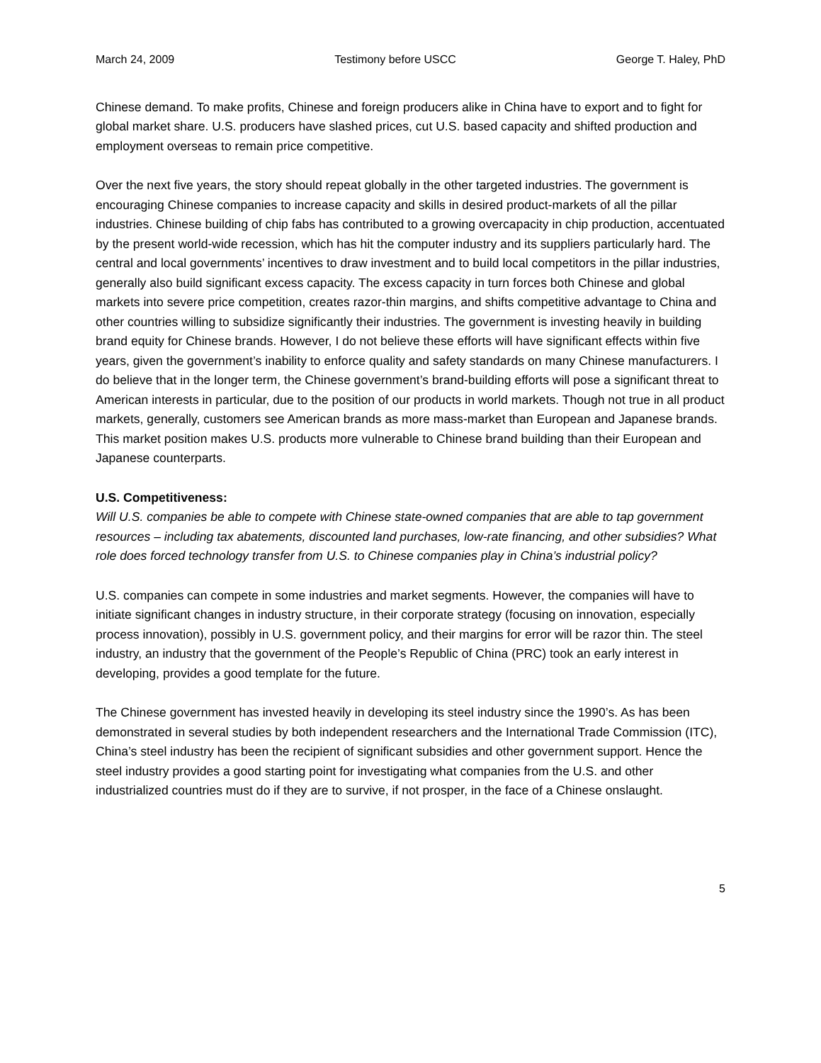March 24, 2009 Testimony before USCC George T. Haley, PhD
Chinese demand. To make profits, Chinese and foreign producers alike in China have to export and to fight for global market share. U.S. producers have slashed prices, cut U.S. based capacity and shifted production and employment overseas to remain price competitive.
Over the next five years, the story should repeat globally in the other targeted industries. The government is encouraging Chinese companies to increase capacity and skills in desired product-markets of all the pillar industries. Chinese building of chip fabs has contributed to a growing overcapacity in chip production, accentuated by the present world-wide recession, which has hit the computer industry and its suppliers particularly hard. The central and local governments’ incentives to draw investment and to build local competitors in the pillar industries, generally also build significant excess capacity. The excess capacity in turn forces both Chinese and global markets into severe price competition, creates razor-thin margins, and shifts competitive advantage to China and other countries willing to subsidize significantly their industries. The government is investing heavily in building brand equity for Chinese brands. However, I do not believe these efforts will have significant effects within five years, given the government’s inability to enforce quality and safety standards on many Chinese manufacturers. I do believe that in the longer term, the Chinese government’s brand-building efforts will pose a significant threat to American interests in particular, due to the position of our products in world markets. Though not true in all product markets, generally, customers see American brands as more mass-market than European and Japanese brands. This market position makes U.S. products more vulnerable to Chinese brand building than their European and Japanese counterparts.
U.S. Competitiveness:
Will U.S. companies be able to compete with Chinese state-owned companies that are able to tap government resources – including tax abatements, discounted land purchases, low-rate financing, and other subsidies? What role does forced technology transfer from U.S. to Chinese companies play in China’s industrial policy?
U.S. companies can compete in some industries and market segments. However, the companies will have to initiate significant changes in industry structure, in their corporate strategy (focusing on innovation, especially process innovation), possibly in U.S. government policy, and their margins for error will be razor thin. The steel industry, an industry that the government of the People’s Republic of China (PRC) took an early interest in developing, provides a good template for the future.
The Chinese government has invested heavily in developing its steel industry since the 1990’s. As has been demonstrated in several studies by both independent researchers and the International Trade Commission (ITC), China’s steel industry has been the recipient of significant subsidies and other government support. Hence the steel industry provides a good starting point for investigating what companies from the U.S. and other industrialized countries must do if they are to survive, if not prosper, in the face of a Chinese onslaught.
5